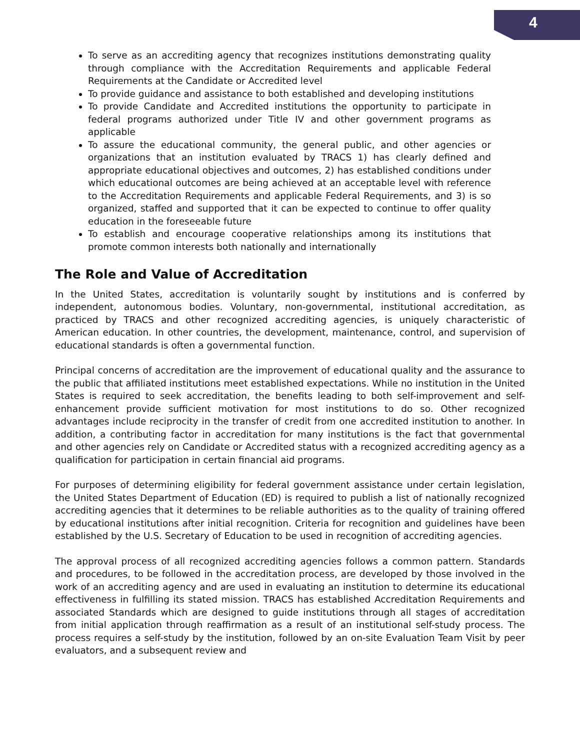4
To serve as an accrediting agency that recognizes institutions demonstrating quality through compliance with the Accreditation Requirements and applicable Federal Requirements at the Candidate or Accredited level
To provide guidance and assistance to both established and developing institutions
To provide Candidate and Accredited institutions the opportunity to participate in federal programs authorized under Title IV and other government programs as applicable
To assure the educational community, the general public, and other agencies or organizations that an institution evaluated by TRACS 1) has clearly defined and appropriate educational objectives and outcomes, 2) has established conditions under which educational outcomes are being achieved at an acceptable level with reference to the Accreditation Requirements and applicable Federal Requirements, and 3) is so organized, staffed and supported that it can be expected to continue to offer quality education in the foreseeable future
To establish and encourage cooperative relationships among its institutions that promote common interests both nationally and internationally
The Role and Value of Accreditation
In the United States, accreditation is voluntarily sought by institutions and is conferred by independent, autonomous bodies. Voluntary, non-governmental, institutional accreditation, as practiced by TRACS and other recognized accrediting agencies, is uniquely characteristic of American education. In other countries, the development, maintenance, control, and supervision of educational standards is often a governmental function.
Principal concerns of accreditation are the improvement of educational quality and the assurance to the public that affiliated institutions meet established expectations. While no institution in the United States is required to seek accreditation, the benefits leading to both self-improvement and self-enhancement provide sufficient motivation for most institutions to do so. Other recognized advantages include reciprocity in the transfer of credit from one accredited institution to another. In addition, a contributing factor in accreditation for many institutions is the fact that governmental and other agencies rely on Candidate or Accredited status with a recognized accrediting agency as a qualification for participation in certain financial aid programs.
For purposes of determining eligibility for federal government assistance under certain legislation, the United States Department of Education (ED) is required to publish a list of nationally recognized accrediting agencies that it determines to be reliable authorities as to the quality of training offered by educational institutions after initial recognition. Criteria for recognition and guidelines have been established by the U.S. Secretary of Education to be used in recognition of accrediting agencies.
The approval process of all recognized accrediting agencies follows a common pattern. Standards and procedures, to be followed in the accreditation process, are developed by those involved in the work of an accrediting agency and are used in evaluating an institution to determine its educational effectiveness in fulfilling its stated mission. TRACS has established Accreditation Requirements and associated Standards which are designed to guide institutions through all stages of accreditation from initial application through reaffirmation as a result of an institutional self-study process. The process requires a self-study by the institution, followed by an on-site Evaluation Team Visit by peer evaluators, and a subsequent review and